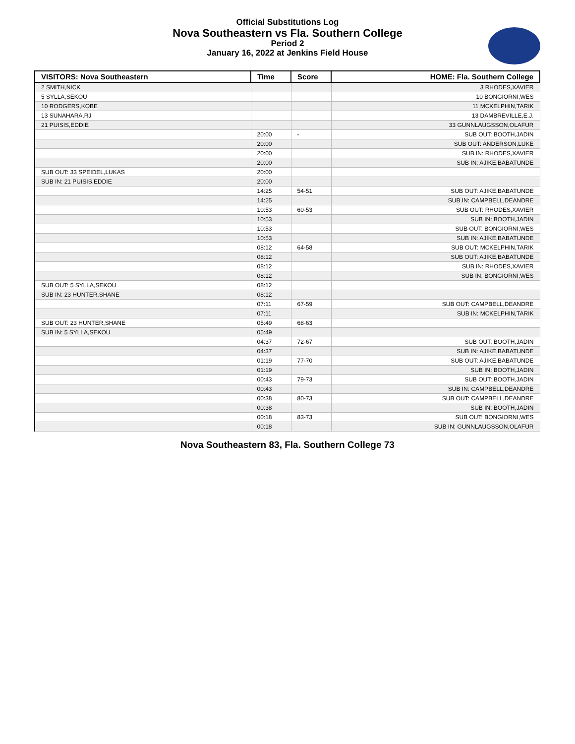Official Substitutions Log
Nova Southeastern vs Fla. Southern College
Period 2
January 16, 2022 at Jenkins Field House
| VISITORS: Nova Southeastern | Time | Score | HOME: Fla. Southern College |
| --- | --- | --- | --- |
| 2 SMITH,NICK | | | 3 RHODES,XAVIER |
| 5 SYLLA,SEKOU | | | 10 BONGIORNI,WES |
| 10 RODGERS,KOBE | | | 11 MCKELPHIN,TARIK |
| 13 SUNAHARA,RJ | | | 13 DAMBREVILLE,E.J. |
| 21 PUISIS,EDDIE | | | 33 GUNNLAUGSSON,OLAFUR |
| | 20:00 | - | SUB OUT: BOOTH,JADIN |
| | 20:00 | | SUB OUT: ANDERSON,LUKE |
| | 20:00 | | SUB IN: RHODES,XAVIER |
| | 20:00 | | SUB IN: AJIKE,BABATUNDE |
| SUB OUT: 33 SPEIDEL,LUKAS | 20:00 | | |
| SUB IN: 21 PUISIS,EDDIE | 20:00 | | |
| | 14:25 | 54-51 | SUB OUT: AJIKE,BABATUNDE |
| | 14:25 | | SUB IN: CAMPBELL,DEANDRE |
| | 10:53 | 60-53 | SUB OUT: RHODES,XAVIER |
| | 10:53 | | SUB IN: BOOTH,JADIN |
| | 10:53 | | SUB OUT: BONGIORNI,WES |
| | 10:53 | | SUB IN: AJIKE,BABATUNDE |
| | 08:12 | 64-58 | SUB OUT: MCKELPHIN,TARIK |
| | 08:12 | | SUB OUT: AJIKE,BABATUNDE |
| | 08:12 | | SUB IN: RHODES,XAVIER |
| | 08:12 | | SUB IN: BONGIORNI,WES |
| SUB OUT: 5 SYLLA,SEKOU | 08:12 | | |
| SUB IN: 23 HUNTER,SHANE | 08:12 | | |
| | 07:11 | 67-59 | SUB OUT: CAMPBELL,DEANDRE |
| | 07:11 | | SUB IN: MCKELPHIN,TARIK |
| SUB OUT: 23 HUNTER,SHANE | 05:49 | 68-63 | |
| SUB IN: 5 SYLLA,SEKOU | 05:49 | | |
| | 04:37 | 72-67 | SUB OUT: BOOTH,JADIN |
| | 04:37 | | SUB IN: AJIKE,BABATUNDE |
| | 01:19 | 77-70 | SUB OUT: AJIKE,BABATUNDE |
| | 01:19 | | SUB IN: BOOTH,JADIN |
| | 00:43 | 79-73 | SUB OUT: BOOTH,JADIN |
| | 00:43 | | SUB IN: CAMPBELL,DEANDRE |
| | 00:38 | 80-73 | SUB OUT: CAMPBELL,DEANDRE |
| | 00:38 | | SUB IN: BOOTH,JADIN |
| | 00:18 | 83-73 | SUB OUT: BONGIORNI,WES |
| | 00:18 | | SUB IN: GUNNLAUGSSON,OLAFUR |
Nova Southeastern 83, Fla. Southern College 73